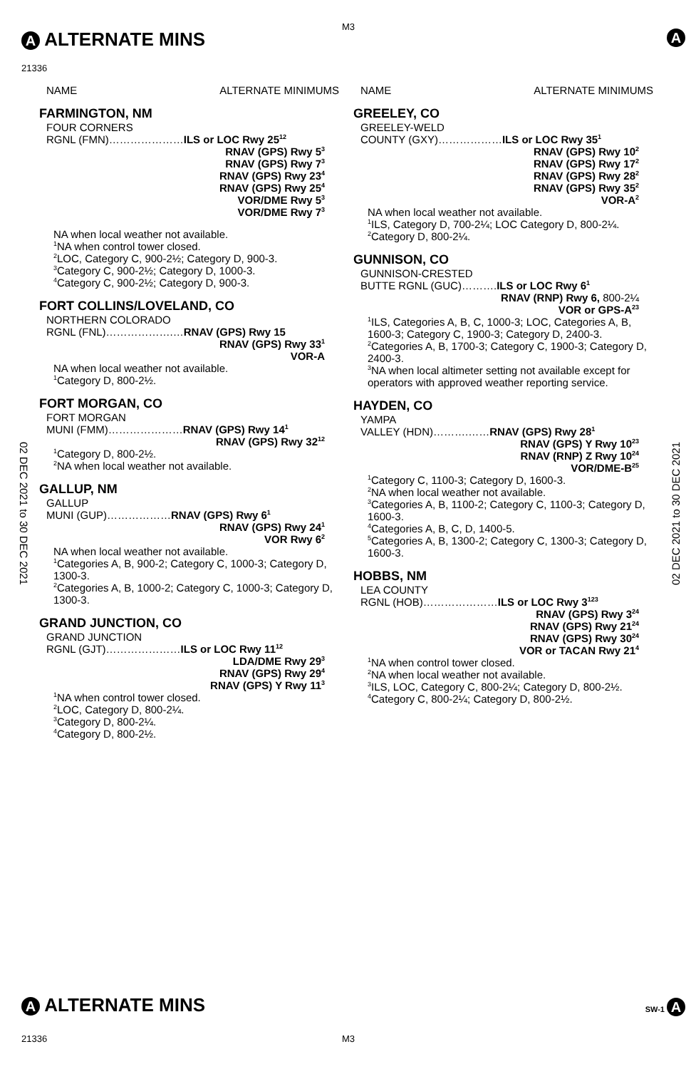A ALTERNATE MINS
M3
A
21336
02 DEC 2021 to 30 DEC 2021
02 DEC 2021 to 30 DEC 2021
NAME ALTERNATE MINIMUMS
FARMINGTON, NM
FOUR CORNERS
RGNL (FMN)…………………ILS or LOC Rwy 25<sup>12</sup>
RNAV (GPS) Rwy 5<sup>3</sup>
RNAV (GPS) Rwy 7<sup>3</sup>
RNAV (GPS) Rwy 23<sup>4</sup>
RNAV (GPS) Rwy 25<sup>4</sup>
VOR/DME Rwy 5<sup>3</sup>
VOR/DME Rwy 7<sup>3</sup>
NA when local weather not available.
<sup>1</sup> NA when control tower closed.
<sup>2</sup> LOC, Category C, 900-2½; Category D, 900-3.
<sup>3</sup> Category C, 900-2½; Category D, 1000-3.
<sup>4</sup> Category C, 900-2½; Category D, 900-3.
FORT COLLINS/LOVELAND, CO
NORTHERN COLORADO
RGNL (FNL)……………….…RNAV (GPS) Rwy 15
RNAV (GPS) Rwy 33<sup>1</sup>
VOR-A
NA when local weather not available.
<sup>1</sup> Category D, 800-2½.
FORT MORGAN, CO
FORT MORGAN
MUNI (FMM)…………………RNAV (GPS) Rwy 14<sup>1</sup>
RNAV (GPS) Rwy 32<sup>12</sup>
<sup>1</sup> Category D, 800-2½.
<sup>2</sup> NA when local weather not available.
GALLUP, NM
GALLUP
MUNI (GUP)………………RNAV (GPS) Rwy 6<sup>1</sup>
RNAV (GPS) Rwy 24<sup>1</sup>
VOR Rwy 6<sup>2</sup>
NA when local weather not available.
<sup>1</sup> Categories A, B, 900-2; Category C, 1000-3; Category D, 1300-3.
<sup>2</sup> Categories A, B, 1000-2; Category C, 1000-3; Category D, 1300-3.
GRAND JUNCTION, CO
GRAND JUNCTION
RGNL (GJT)…………………ILS or LOC Rwy 11<sup>12</sup>
LDA/DME Rwy 29<sup>3</sup>
RNAV (GPS) Rwy 29<sup>4</sup>
RNAV (GPS) Y Rwy 11<sup>3</sup>
<sup>1</sup> NA when control tower closed.
<sup>2</sup> LOC, Category D, 800-2¼.
<sup>3</sup> Category D, 800-2¼.
<sup>4</sup> Category D, 800-2½.
NAME ALTERNATE MINIMUMS
GREELEY, CO
GREELEY-WELD
COUNTY (GXY)………………ILS or LOC Rwy 35<sup>1</sup>
RNAV (GPS) Rwy 10<sup>2</sup>
RNAV (GPS) Rwy 17<sup>2</sup>
RNAV (GPS) Rwy 28<sup>2</sup>
RNAV (GPS) Rwy 35<sup>2</sup>
VOR-A<sup>2</sup>
NA when local weather not available.
<sup>1</sup> ILS, Category D, 700-2¼; LOC Category D, 800-2¼.
<sup>2</sup> Category D, 800-2¼.
GUNNISON, CO
GUNNISON-CRESTED
BUTTE RGNL (GUC)……….ILS or LOC Rwy 6<sup>1</sup>
RNAV (RNP) Rwy 6, 800-2¼
VOR or GPS-A<sup>23</sup>
<sup>1</sup> ILS, Categories A, B, C, 1000-3; LOC, Categories A, B, 1600-3; Category C, 1900-3; Category D, 2400-3.
<sup>2</sup> Categories A, B, 1700-3; Category C, 1900-3; Category D, 2400-3.
<sup>3</sup> NA when local altimeter setting not available except for operators with approved weather reporting service.
HAYDEN, CO
YAMPA
VALLEY (HDN)……….……RNAV (GPS) Rwy 28<sup>1</sup>
RNAV (GPS) Y Rwy 10<sup>23</sup>
RNAV (RNP) Z Rwy 10<sup>24</sup>
VOR/DME-B<sup>25</sup>
<sup>1</sup> Category C, 1100-3; Category D, 1600-3.
<sup>2</sup> NA when local weather not available.
<sup>3</sup> Categories A, B, 1100-2; Category C, 1100-3; Category D, 1600-3.
<sup>4</sup> Categories A, B, C, D, 1400-5.
<sup>5</sup> Categories A, B, 1300-2; Category C, 1300-3; Category D, 1600-3.
HOBBS, NM
LEA COUNTY
RGNL (HOB)…………………ILS or LOC Rwy 3<sup>123</sup>
RNAV (GPS) Rwy 3<sup>24</sup>
RNAV (GPS) Rwy 21<sup>24</sup>
RNAV (GPS) Rwy 30<sup>24</sup>
VOR or TACAN Rwy 21<sup>4</sup>
<sup>1</sup> NA when control tower closed.
<sup>2</sup> NA when local weather not available.
<sup>3</sup> ILS, LOC, Category C, 800-2¼; Category D, 800-2½.
<sup>4</sup> Category C, 800-2¼; Category D, 800-2½.
A ALTERNATE MINS SW-1 A
21336 M3